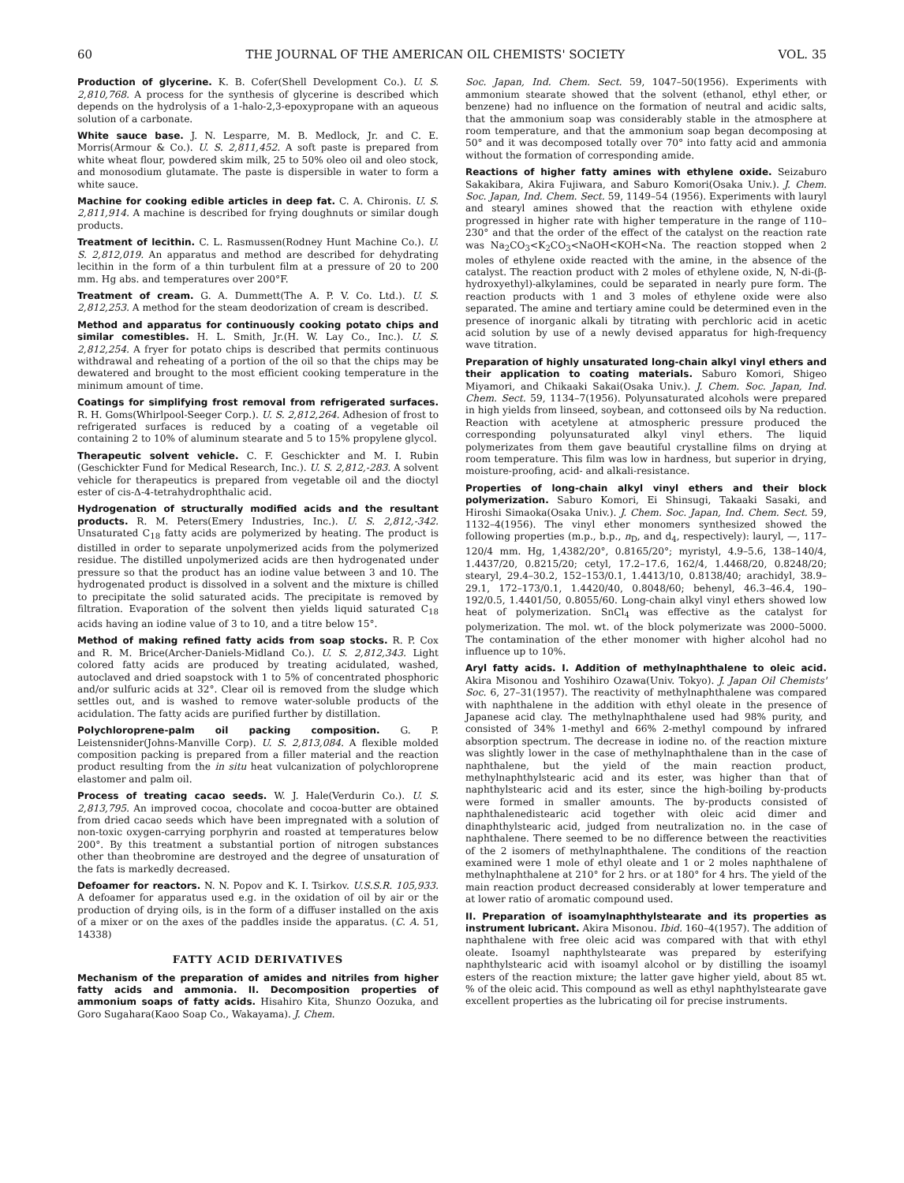60 THE JOURNAL OF THE AMERICAN OIL CHEMISTS' SOCIETY VOL. 35
Production of glycerine. K. B. Cofer(Shell Development Co.). U. S. 2,810,768. A process for the synthesis of glycerine is described which depends on the hydrolysis of a 1-halo-2,3-epoxypropane with an aqueous solution of a carbonate.
White sauce base. J. N. Lesparre, M. B. Medlock, Jr. and C. E. Morris(Armour & Co.). U. S. 2,811,452. A soft paste is prepared from white wheat flour, powdered skim milk, 25 to 50% oleo oil and oleo stock, and monosodium glutamate. The paste is dispersible in water to form a white sauce.
Machine for cooking edible articles in deep fat. C. A. Chironis. U. S. 2,811,914. A machine is described for frying doughnuts or similar dough products.
Treatment of lecithin. C. L. Rasmussen(Rodney Hunt Machine Co.). U. S. 2,812,019. An apparatus and method are described for dehydrating lecithin in the form of a thin turbulent film at a pressure of 20 to 200 mm. Hg abs. and temperatures over 200°F.
Treatment of cream. G. A. Dummett(The A. P. V. Co. Ltd.). U. S. 2,812,253. A method for the steam deodorization of cream is described.
Method and apparatus for continuously cooking potato chips and similar comestibles. H. L. Smith, Jr.(H. W. Lay Co., Inc.). U. S. 2,812,254. A fryer for potato chips is described that permits continuous withdrawal and reheating of a portion of the oil so that the chips may be dewatered and brought to the most efficient cooking temperature in the minimum amount of time.
Coatings for simplifying frost removal from refrigerated surfaces. R. H. Goms(Whirlpool-Seeger Corp.). U. S. 2,812,264. Adhesion of frost to refrigerated surfaces is reduced by a coating of a vegetable oil containing 2 to 10% of aluminum stearate and 5 to 15% propylene glycol.
Therapeutic solvent vehicle. C. F. Geschickter and M. I. Rubin (Geschickter Fund for Medical Research, Inc.). U. S. 2,812,-283. A solvent vehicle for therapeutics is prepared from vegetable oil and the dioctyl ester of cis-Δ-4-tetrahydrophthalic acid.
Hydrogenation of structurally modified acids and the resultant products. R. M. Peters(Emery Industries, Inc.). U. S. 2,812,-342. Unsaturated C<sub>18</sub> fatty acids are polymerized by heating. The product is distilled in order to separate unpolymerized acids from the polymerized residue. The distilled unpolymerized acids are then hydrogenated under pressure so that the product has an iodine value between 3 and 10. The hydrogenated product is dissolved in a solvent and the mixture is chilled to precipitate the solid saturated acids. The precipitate is removed by filtration. Evaporation of the solvent then yields liquid saturated C<sub>18</sub> acids having an iodine value of 3 to 10, and a titre below 15°.
Method of making refined fatty acids from soap stocks. R. P. Cox and R. M. Brice(Archer-Daniels-Midland Co.). U. S. 2,812,343. Light colored fatty acids are produced by treating acidulated, washed, autoclaved and dried soapstock with 1 to 5% of concentrated phosphoric and/or sulfuric acids at 32°. Clear oil is removed from the sludge which settles out, and is washed to remove water-soluble products of the acidulation. The fatty acids are purified further by distillation.
Polychloroprene-palm oil packing composition. G. P. Leistensnider(Johns-Manville Corp). U. S. 2,813,084. A flexible molded composition packing is prepared from a filler material and the reaction product resulting from the in situ heat vulcanization of polychloroprene elastomer and palm oil.
Process of treating cacao seeds. W. J. Hale(Verdurin Co.). U. S. 2,813,795. An improved cocoa, chocolate and cocoa-butter are obtained from dried cacao seeds which have been impregnated with a solution of non-toxic oxygen-carrying porphyrin and roasted at temperatures below 200°. By this treatment a substantial portion of nitrogen substances other than theobromine are destroyed and the degree of unsaturation of the fats is markedly decreased.
Defoamer for reactors. N. N. Popov and K. I. Tsirkov. U.S.S.R. 105,933. A defoamer for apparatus used e.g. in the oxidation of oil by air or the production of drying oils, is in the form of a diffuser installed on the axis of a mixer or on the axes of the paddles inside the apparatus. (C. A. 51, 14338)
FATTY ACID DERIVATIVES
Mechanism of the preparation of amides and nitriles from higher fatty acids and ammonia. II. Decomposition properties of ammonium soaps of fatty acids. Hisahiro Kita, Shunzo Oozuka, and Goro Sugahara(Kaoo Soap Co., Wakayama). J. Chem.
Soc. Japan, Ind. Chem. Sect. 59, 1047–50(1956). Experiments with ammonium stearate showed that the solvent (ethanol, ethyl ether, or benzene) had no influence on the formation of neutral and acidic salts, that the ammonium soap was considerably stable in the atmosphere at room temperature, and that the ammonium soap began decomposing at 50° and it was decomposed totally over 70° into fatty acid and ammonia without the formation of corresponding amide.
Reactions of higher fatty amines with ethylene oxide. Seizaburo Sakakibara, Akira Fujiwara, and Saburo Komori(Osaka Univ.). J. Chem. Soc. Japan, Ind. Chem. Sect. 59, 1149–54 (1956). Experiments with lauryl and stearyl amines showed that the reaction with ethylene oxide progressed in higher rate with higher temperature in the range of 110–230° and that the order of the effect of the catalyst on the reaction rate was Na<sub>2</sub>CO<sub>3</sub><K<sub>2</sub>CO<sub>3</sub><NaOH<KOH<Na. The reaction stopped when 2 moles of ethylene oxide reacted with the amine, in the absence of the catalyst. The reaction product with 2 moles of ethylene oxide, N, N-di-(β-hydroxyethyl)-alkylamines, could be separated in nearly pure form. The reaction products with 1 and 3 moles of ethylene oxide were also separated. The amine and tertiary amine could be determined even in the presence of inorganic alkali by titrating with perchloric acid in acetic acid solution by use of a newly devised apparatus for high-frequency wave titration.
Preparation of highly unsaturated long-chain alkyl vinyl ethers and their application to coating materials. Saburo Komori, Shigeo Miyamori, and Chikaaki Sakai(Osaka Univ.). J. Chem. Soc. Japan, Ind. Chem. Sect. 59, 1134–7(1956). Polyunsaturated alcohols were prepared in high yields from linseed, soybean, and cottonseed oils by Na reduction. Reaction with acetylene at atmospheric pressure produced the corresponding polyunsaturated alkyl vinyl ethers. The liquid polymerizates from them gave beautiful crystalline films on drying at room temperature. This film was low in hardness, but superior in drying, moisture-proofing, acid- and alkali-resistance.
Properties of long-chain alkyl vinyl ethers and their block polymerization. Saburo Komori, Ei Shinsugi, Takaaki Sasaki, and Hiroshi Simaoka(Osaka Univ.). J. Chem. Soc. Japan, Ind. Chem. Sect. 59, 1132–4(1956). The vinyl ether monomers synthesized showed the following properties (m.p., b.p., n<sub>D</sub>, and d<sub>4</sub>, respectively): lauryl, —, 117–120/4 mm. Hg, 1,4382/20°, 0.8165/20°; myristyl, 4.9–5.6, 138–140/4, 1.4437/20, 0.8215/20; cetyl, 17.2–17.6, 162/4, 1.4468/20, 0.8248/20; stearyl, 29.4–30.2, 152–153/0.1, 1.4413/10, 0.8138/40; arachidyl, 38.9–29.1, 172–173/0.1, 1.4420/40, 0.8048/60; behenyl, 46.3–46.4, 190–192/0.5, 1.4401/50, 0.8055/60. Long-chain alkyl vinyl ethers showed low heat of polymerization. SnCl<sub>4</sub> was effective as the catalyst for polymerization. The mol. wt. of the block polymerizate was 2000–5000. The contamination of the ether monomer with higher alcohol had no influence up to 10%.
Aryl fatty acids. I. Addition of methylnaphthalene to oleic acid. Akira Misonou and Yoshihiro Ozawa(Univ. Tokyo). J. Japan Oil Chemists' Soc. 6, 27–31(1957). The reactivity of methylnaphthalene was compared with naphthalene in the addition with ethyl oleate in the presence of Japanese acid clay. The methylnaphthalene used had 98% purity, and consisted of 34% 1-methyl and 66% 2-methyl compound by infrared absorption spectrum. The decrease in iodine no. of the reaction mixture was slightly lower in the case of methylnaphthalene than in the case of naphthalene, but the yield of the main reaction product, methylnaphthylstearic acid and its ester, was higher than that of naphthylstearic acid and its ester, since the high-boiling by-products were formed in smaller amounts. The by-products consisted of naphthalenedistearic acid together with oleic acid dimer and dinaphthylstearic acid, judged from neutralization no. in the case of naphthalene. There seemed to be no difference between the reactivities of the 2 isomers of methylnaphthalene. The conditions of the reaction examined were 1 mole of ethyl oleate and 1 or 2 moles naphthalene of methylnaphthalene at 210° for 2 hrs. or at 180° for 4 hrs. The yield of the main reaction product decreased considerably at lower temperature and at lower ratio of aromatic compound used.
II. Preparation of isoamylnaphthylstearate and its properties as instrument lubricant. Akira Misonou. Ibid. 160–4(1957). The addition of naphthalene with free oleic acid was compared with that with ethyl oleate. Isoamyl naphthylstearate was prepared by esterifying naphthylstearic acid with isoamyl alcohol or by distilling the isoamyl esters of the reaction mixture; the latter gave higher yield, about 85 wt. % of the oleic acid. This compound as well as ethyl naphthylstearate gave excellent properties as the lubricating oil for precise instruments.